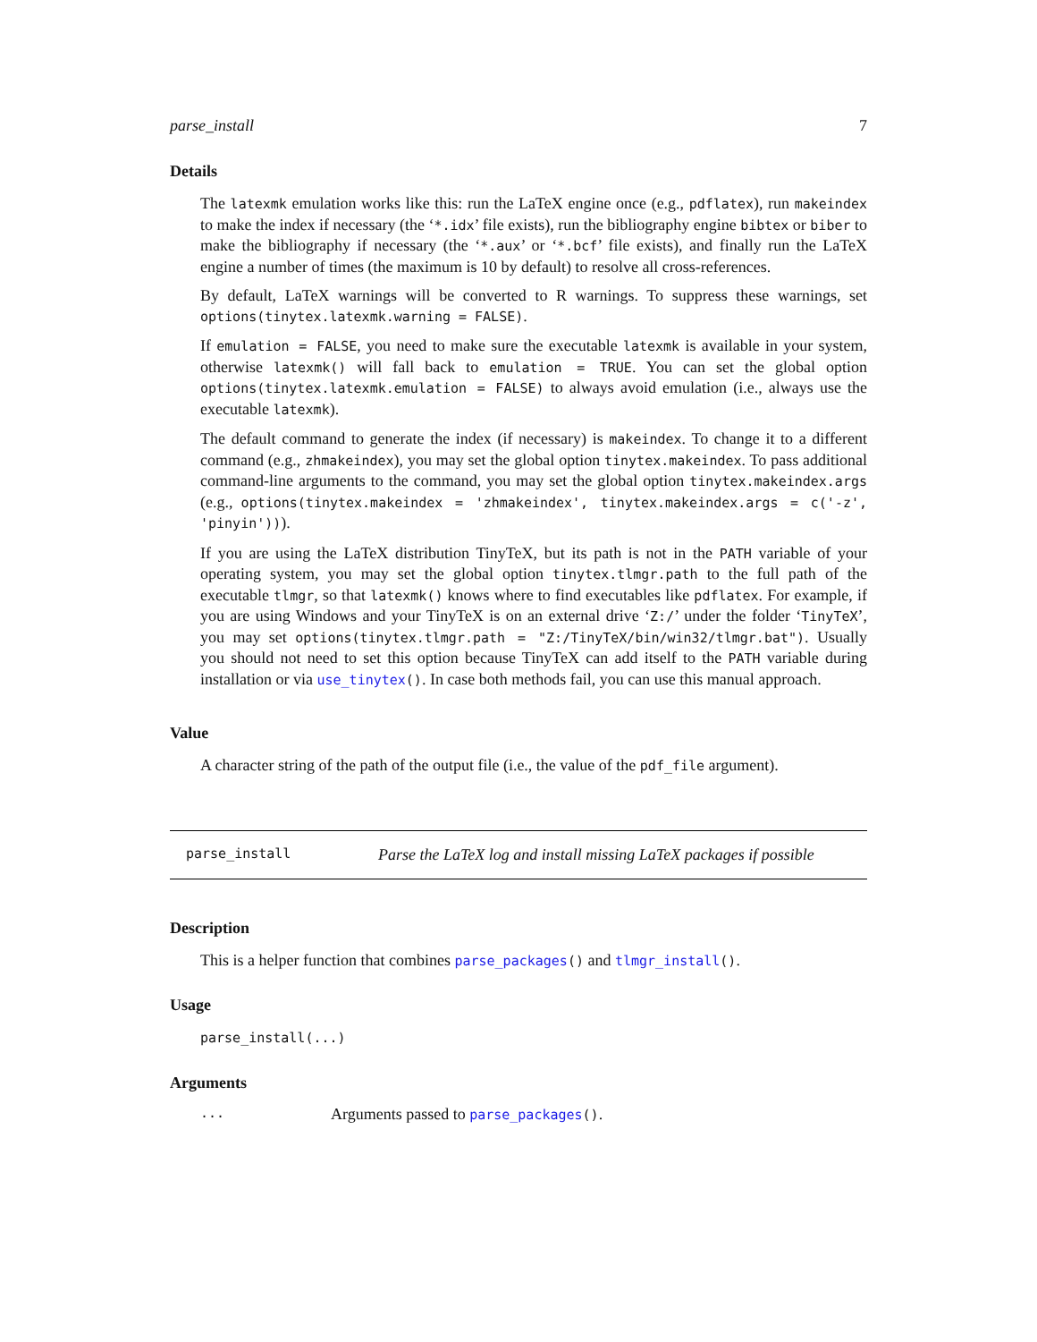parse_install 7
Details
The latexmk emulation works like this: run the LaTeX engine once (e.g., pdflatex), run makeindex to make the index if necessary (the ‘*.idx’ file exists), run the bibliography engine bibtex or biber to make the bibliography if necessary (the ‘*.aux’ or ‘*.bcf’ file exists), and finally run the LaTeX engine a number of times (the maximum is 10 by default) to resolve all cross-references.
By default, LaTeX warnings will be converted to R warnings. To suppress these warnings, set options(tinytex.latexmk.warning = FALSE).
If emulation = FALSE, you need to make sure the executable latexmk is available in your system, otherwise latexmk() will fall back to emulation = TRUE. You can set the global option options(tinytex.latexmk.emulation = FALSE) to always avoid emulation (i.e., always use the executable latexmk).
The default command to generate the index (if necessary) is makeindex. To change it to a different command (e.g., zhmakeindex), you may set the global option tinytex.makeindex. To pass additional command-line arguments to the command, you may set the global option tinytex.makeindex.args (e.g., options(tinytex.makeindex = 'zhmakeindex', tinytex.makeindex.args = c('-z', 'pinyin'))).
If you are using the LaTeX distribution TinyTeX, but its path is not in the PATH variable of your operating system, you may set the global option tinytex.tlmgr.path to the full path of the executable tlmgr, so that latexmk() knows where to find executables like pdflatex. For example, if you are using Windows and your TinyTeX is on an external drive ‘Z:/’ under the folder ‘TinyTeX’, you may set options(tinytex.tlmgr.path = "Z:/TinyTeX/bin/win32/tlmgr.bat"). Usually you should not need to set this option because TinyTeX can add itself to the PATH variable during installation or via use_tinytex(). In case both methods fail, you can use this manual approach.
Value
A character string of the path of the output file (i.e., the value of the pdf_file argument).
parse_install Parse the LaTeX log and install missing LaTeX packages if possible
Description
This is a helper function that combines parse_packages() and tlmgr_install().
Usage
parse_install(...)
Arguments
... Arguments passed to parse_packages().